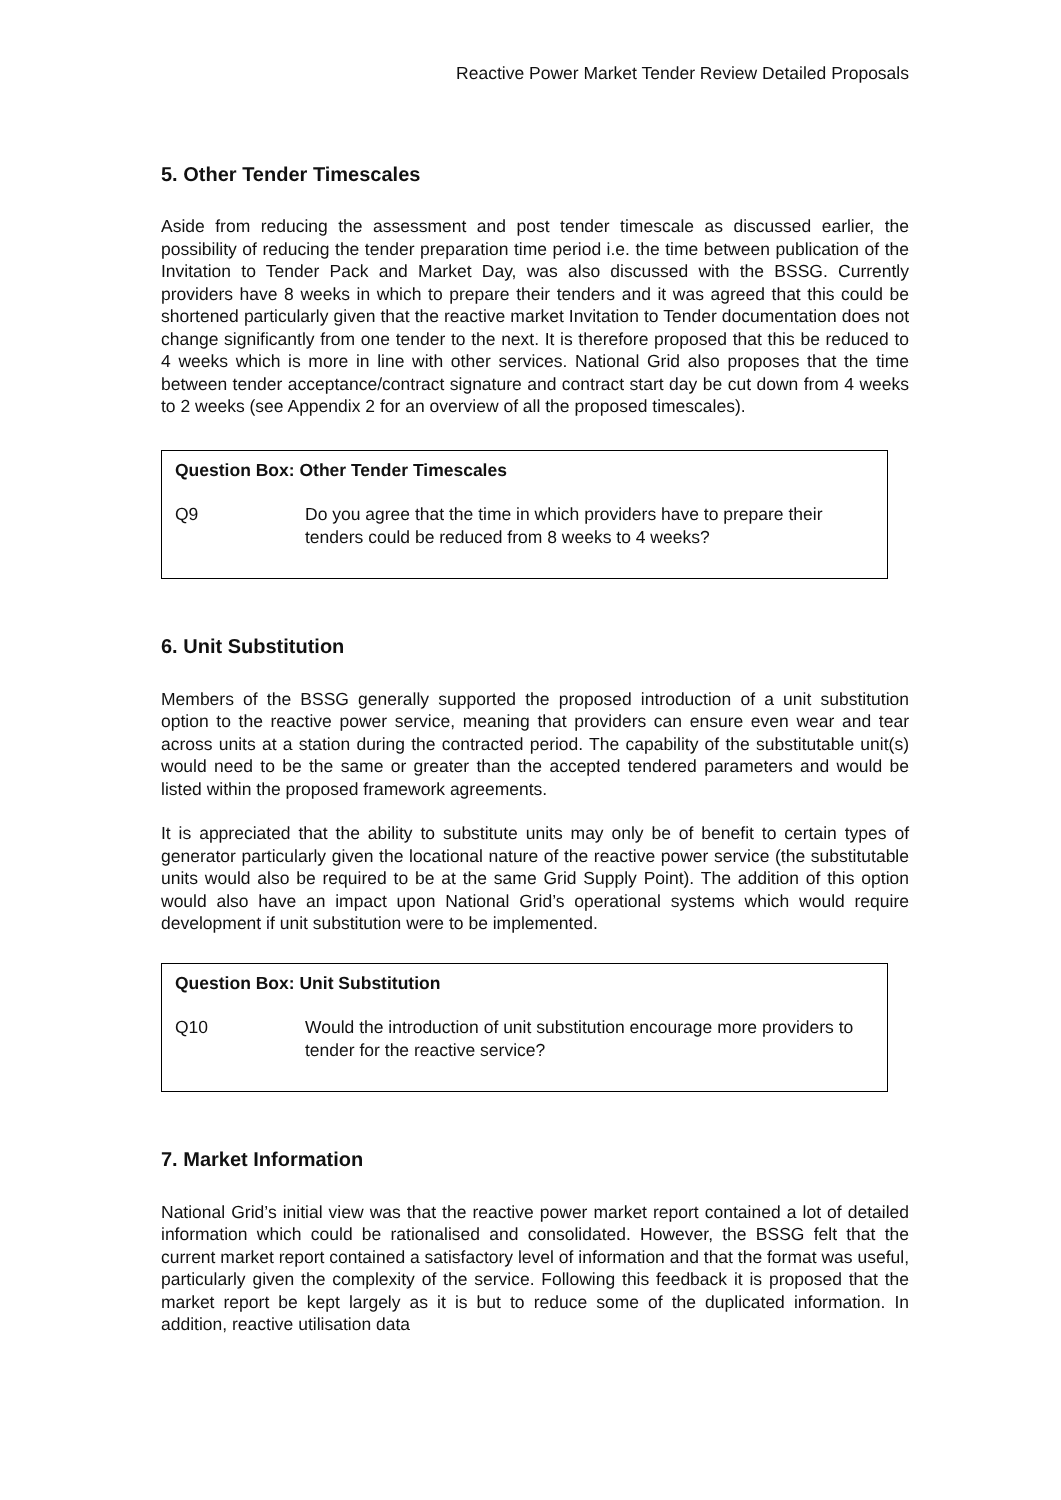Reactive Power Market Tender Review Detailed Proposals
5. Other Tender Timescales
Aside from reducing the assessment and post tender timescale as discussed earlier, the possibility of reducing the tender preparation time period i.e. the time between publication of the Invitation to Tender Pack and Market Day, was also discussed with the BSSG. Currently providers have 8 weeks in which to prepare their tenders and it was agreed that this could be shortened particularly given that the reactive market Invitation to Tender documentation does not change significantly from one tender to the next. It is therefore proposed that this be reduced to 4 weeks which is more in line with other services. National Grid also proposes that the time between tender acceptance/contract signature and contract start day be cut down from 4 weeks to 2 weeks (see Appendix 2 for an overview of all the proposed timescales).
Question Box: Other Tender Timescales
Q9 Do you agree that the time in which providers have to prepare their tenders could be reduced from 8 weeks to 4 weeks?
6. Unit Substitution
Members of the BSSG generally supported the proposed introduction of a unit substitution option to the reactive power service, meaning that providers can ensure even wear and tear across units at a station during the contracted period. The capability of the substitutable unit(s) would need to be the same or greater than the accepted tendered parameters and would be listed within the proposed framework agreements.
It is appreciated that the ability to substitute units may only be of benefit to certain types of generator particularly given the locational nature of the reactive power service (the substitutable units would also be required to be at the same Grid Supply Point). The addition of this option would also have an impact upon National Grid’s operational systems which would require development if unit substitution were to be implemented.
Question Box: Unit Substitution
Q10 Would the introduction of unit substitution encourage more providers to tender for the reactive service?
7. Market Information
National Grid’s initial view was that the reactive power market report contained a lot of detailed information which could be rationalised and consolidated. However, the BSSG felt that the current market report contained a satisfactory level of information and that the format was useful, particularly given the complexity of the service. Following this feedback it is proposed that the market report be kept largely as it is but to reduce some of the duplicated information. In addition, reactive utilisation data